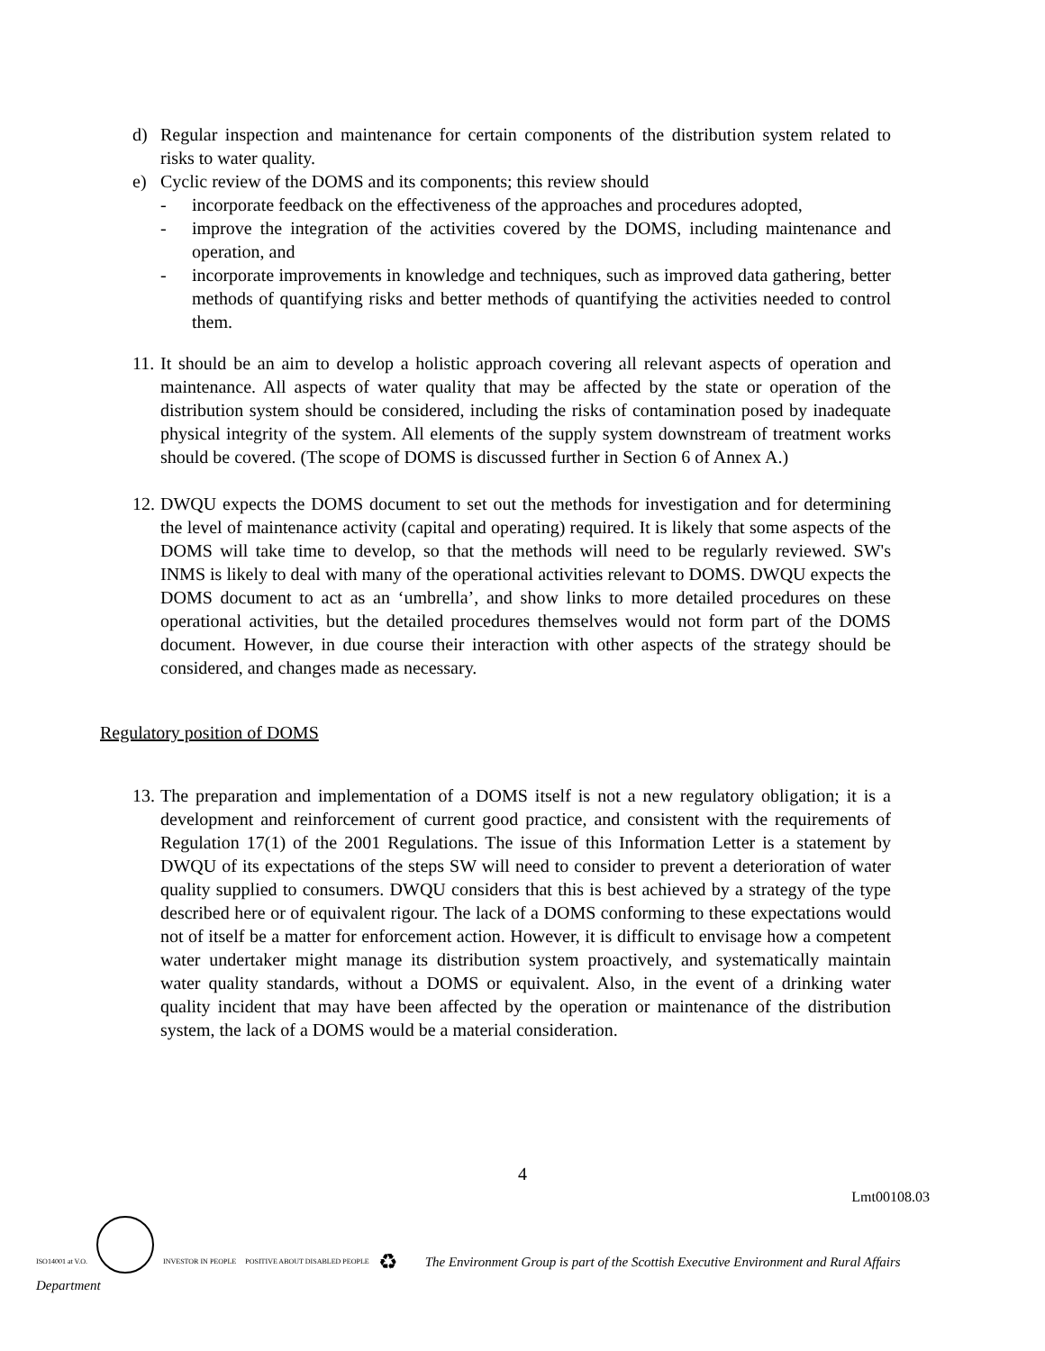d) Regular inspection and maintenance for certain components of the distribution system related to risks to water quality.
e) Cyclic review of the DOMS and its components; this review should
- incorporate feedback on the effectiveness of the approaches and procedures adopted,
- improve the integration of the activities covered by the DOMS, including maintenance and operation, and
- incorporate improvements in knowledge and techniques, such as improved data gathering, better methods of quantifying risks and better methods of quantifying the activities needed to control them.
11. It should be an aim to develop a holistic approach covering all relevant aspects of operation and maintenance. All aspects of water quality that may be affected by the state or operation of the distribution system should be considered, including the risks of contamination posed by inadequate physical integrity of the system. All elements of the supply system downstream of treatment works should be covered. (The scope of DOMS is discussed further in Section 6 of Annex A.)
12. DWQU expects the DOMS document to set out the methods for investigation and for determining the level of maintenance activity (capital and operating) required. It is likely that some aspects of the DOMS will take time to develop, so that the methods will need to be regularly reviewed. SW's INMS is likely to deal with many of the operational activities relevant to DOMS. DWQU expects the DOMS document to act as an ‘umbrella’, and show links to more detailed procedures on these operational activities, but the detailed procedures themselves would not form part of the DOMS document. However, in due course their interaction with other aspects of the strategy should be considered, and changes made as necessary.
Regulatory position of DOMS
13. The preparation and implementation of a DOMS itself is not a new regulatory obligation; it is a development and reinforcement of current good practice, and consistent with the requirements of Regulation 17(1) of the 2001 Regulations. The issue of this Information Letter is a statement by DWQU of its expectations of the steps SW will need to consider to prevent a deterioration of water quality supplied to consumers. DWQU considers that this is best achieved by a strategy of the type described here or of equivalent rigour. The lack of a DOMS conforming to these expectations would not of itself be a matter for enforcement action. However, it is difficult to envisage how a competent water undertaker might manage its distribution system proactively, and systematically maintain water quality standards, without a DOMS or equivalent. Also, in the event of a drinking water quality incident that may have been affected by the operation or maintenance of the distribution system, the lack of a DOMS would be a material consideration.
4
Lmt00108.03
ISO14001 at V.O.
INVESTOR IN PEOPLE POSITIVE ABOUT DISABLED PEOPLE ♻ The Environment Group is part of the Scottish Executive Environment and Rural Affairs
Department